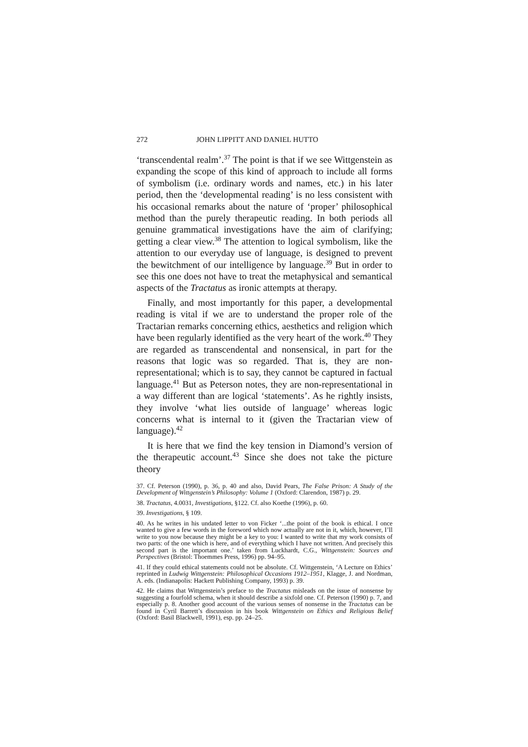272 JOHN LIPPITT AND DANIEL HUTTO
‘transcendental realm’.<sup>37</sup> The point is that if we see Wittgenstein as expanding the scope of this kind of approach to include all forms of symbolism (i.e. ordinary words and names, etc.) in his later period, then the ‘developmental reading’ is no less consistent with his occasional remarks about the nature of ‘proper’ philosophical method than the purely therapeutic reading. In both periods all genuine grammatical investigations have the aim of clarifying; getting a clear view.<sup>38</sup> The attention to logical symbolism, like the attention to our everyday use of language, is designed to prevent the bewitchment of our intelligence by language.<sup>39</sup> But in order to see this one does not have to treat the metaphysical and semantical aspects of the Tractatus as ironic attempts at therapy.
Finally, and most importantly for this paper, a developmental reading is vital if we are to understand the proper role of the Tractarian remarks concerning ethics, aesthetics and religion which have been regularly identified as the very heart of the work.<sup>40</sup> They are regarded as transcendental and nonsensical, in part for the reasons that logic was so regarded. That is, they are non-representational; which is to say, they cannot be captured in factual language.<sup>41</sup> But as Peterson notes, they are non-representational in a way different than are logical ‘statements’. As he rightly insists, they involve ‘what lies outside of language’ whereas logic concerns what is internal to it (given the Tractarian view of language).<sup>42</sup>
It is here that we find the key tension in Diamond’s version of the therapeutic account.<sup>43</sup> Since she does not take the picture theory
37. Cf. Peterson (1990), p. 36, p. 40 and also, David Pears, The False Prison: A Study of the Development of Wittgenstein’s Philosophy: Volume 1 (Oxford: Clarendon, 1987) p. 29.
38. Tractatus, 4.0031, Investigations, §122. Cf. also Koethe (1996), p. 60.
39. Investigations, § 109.
40. As he writes in his undated letter to von Ficker ‘...the point of the book is ethical. I once wanted to give a few words in the foreword which now actually are not in it, which, however, I’ll write to you now because they might be a key to you: I wanted to write that my work consists of two parts: of the one which is here, and of everything which I have not written. And precisely this second part is the important one.’ taken from Luckhardt, C.G., Wittgenstein: Sources and Perspectives (Bristol: Thoemmes Press, 1996) pp. 94–95.
41. If they could ethical statements could not be absolute. Cf. Wittgenstein, ‘A Lecture on Ethics’ reprinted in Ludwig Wittgenstein: Philosophical Occasions 1912–1951, Klagge, J. and Nordman, A. eds. (Indianapolis: Hackett Publishing Company, 1993) p. 39.
42. He claims that Wittgenstein’s preface to the Tractatus misleads on the issue of nonsense by suggesting a fourfold schema, when it should describe a sixfold one. Cf. Peterson (1990) p. 7, and especially p. 8. Another good account of the various senses of nonsense in the Tractatus can be found in Cyril Barrett’s discussion in his book Wittgenstein on Ethics and Religious Belief (Oxford: Basil Blackwell, 1991), esp. pp. 24–25.